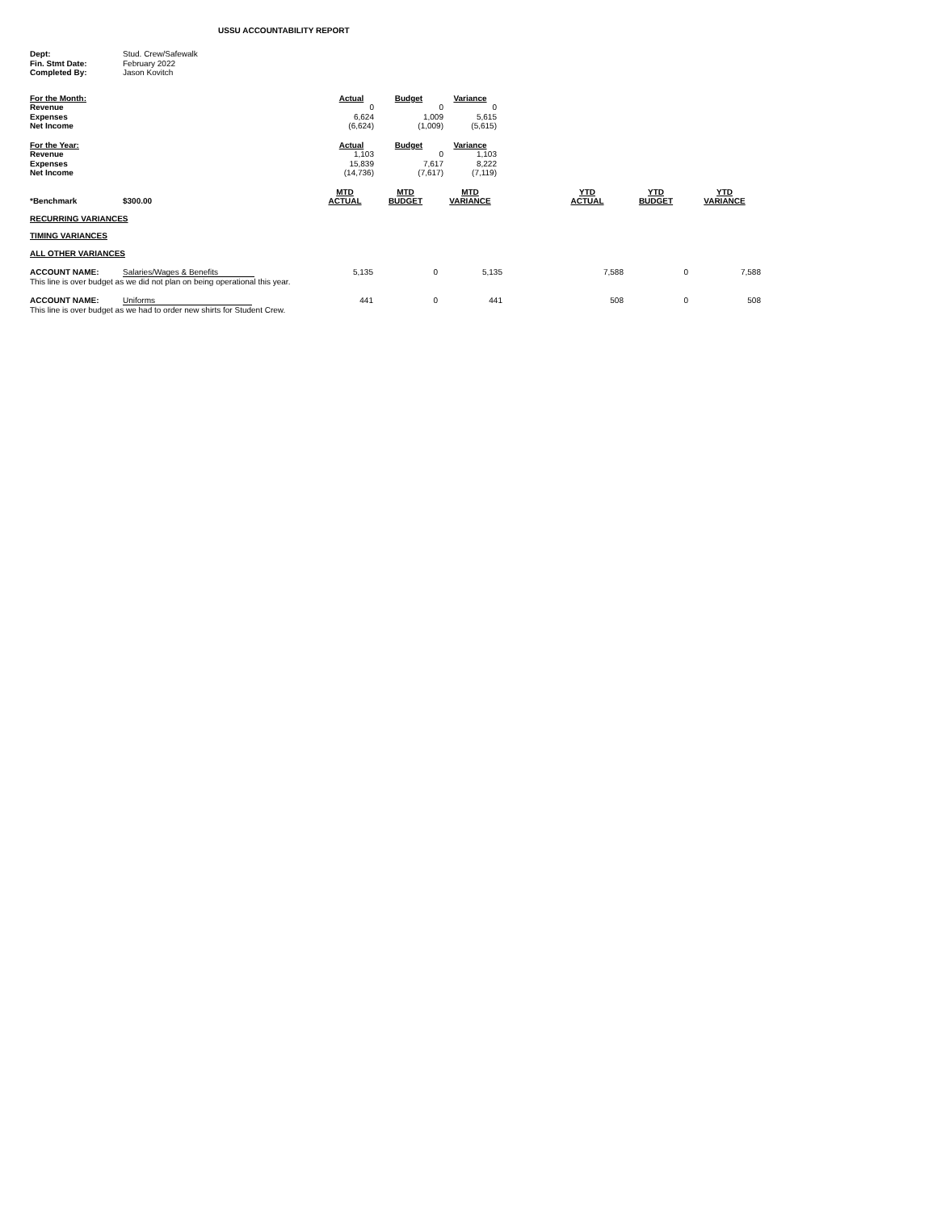USSU ACCOUNTABILITY REPORT
| Dept: | Stud. Crew/Safewalk |
| Fin. Stmt Date: | February 2022 |
| Completed By: | Jason Kovitch |
| For the Month: | Actual | Budget | Variance |
| Revenue | 0 | 0 | 0 |
| Expenses | 6,624 | 1,009 | 5,615 |
| Net Income | (6,624) | (1,009) | (5,615) |
| For the Year: | Actual | Budget | Variance |
| Revenue | 1,103 | 0 | 1,103 |
| Expenses | 15,839 | 7,617 | 8,222 |
| Net Income | (14,736) | (7,617) | (7,119) |
| *Benchmark | $300.00 | MTD ACTUAL | MTD BUDGET | MTD VARIANCE | | YTD ACTUAL | YTD BUDGET | YTD VARIANCE |
| RECURRING VARIANCES | | | | | | | | |
| TIMING VARIANCES | | | | | | | | |
| ALL OTHER VARIANCES | | | | | | | | |
| ACCOUNT NAME: | Salaries/Wages & Benefits | 5,135 | 0 | 5,135 | | 7,588 | 0 | 7,588 |
| This line is over budget as we did not plan on being operational this year. | | | | | | | | |
| ACCOUNT NAME: | Uniforms | 441 | 0 | 441 | | 508 | 0 | 508 |
| This line is over budget as we had to order new shirts for Student Crew. | | | | | | | | |